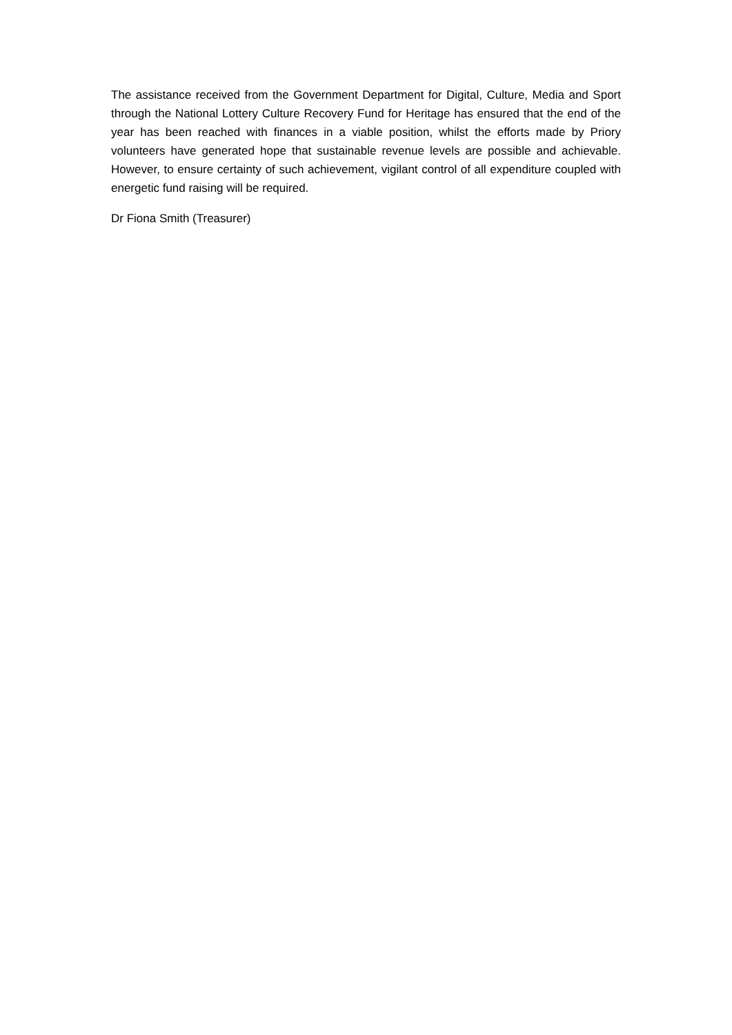The assistance received from the Government Department for Digital, Culture, Media and Sport through the National Lottery Culture Recovery Fund for Heritage has ensured that the end of the year has been reached with finances in a viable position, whilst the efforts made by Priory volunteers have generated hope that sustainable revenue levels are possible and achievable. However, to ensure certainty of such achievement, vigilant control of all expenditure coupled with energetic fund raising will be required.
Dr Fiona Smith (Treasurer)